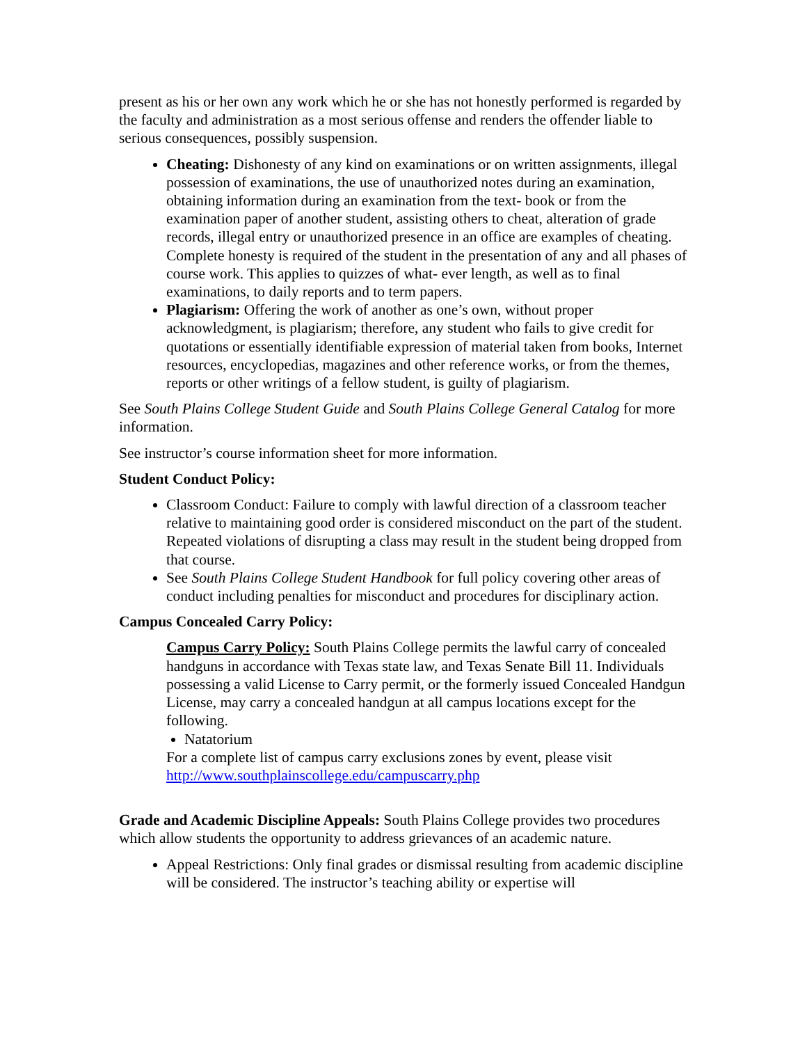present as his or her own any work which he or she has not honestly performed is regarded by the faculty and administration as a most serious offense and renders the offender liable to serious consequences, possibly suspension.
Cheating: Dishonesty of any kind on examinations or on written assignments, illegal possession of examinations, the use of unauthorized notes during an examination, obtaining information during an examination from the text- book or from the examination paper of another student, assisting others to cheat, alteration of grade records, illegal entry or unauthorized presence in an office are examples of cheating. Complete honesty is required of the student in the presentation of any and all phases of course work. This applies to quizzes of what- ever length, as well as to final examinations, to daily reports and to term papers.
Plagiarism: Offering the work of another as one’s own, without proper acknowledgment, is plagiarism; therefore, any student who fails to give credit for quotations or essentially identifiable expression of material taken from books, Internet resources, encyclopedias, magazines and other reference works, or from the themes, reports or other writings of a fellow student, is guilty of plagiarism.
See South Plains College Student Guide and South Plains College General Catalog for more information.
See instructor’s course information sheet for more information.
Student Conduct Policy:
Classroom Conduct: Failure to comply with lawful direction of a classroom teacher relative to maintaining good order is considered misconduct on the part of the student. Repeated violations of disrupting a class may result in the student being dropped from that course.
See South Plains College Student Handbook for full policy covering other areas of conduct including penalties for misconduct and procedures for disciplinary action.
Campus Concealed Carry Policy:
Campus Carry Policy: South Plains College permits the lawful carry of concealed handguns in accordance with Texas state law, and Texas Senate Bill 11. Individuals possessing a valid License to Carry permit, or the formerly issued Concealed Handgun License, may carry a concealed handgun at all campus locations except for the following.
Natatorium
For a complete list of campus carry exclusions zones by event, please visit http://www.southplainscollege.edu/campuscarry.php
Grade and Academic Discipline Appeals: South Plains College provides two procedures which allow students the opportunity to address grievances of an academic nature.
Appeal Restrictions: Only final grades or dismissal resulting from academic discipline will be considered. The instructor’s teaching ability or expertise will